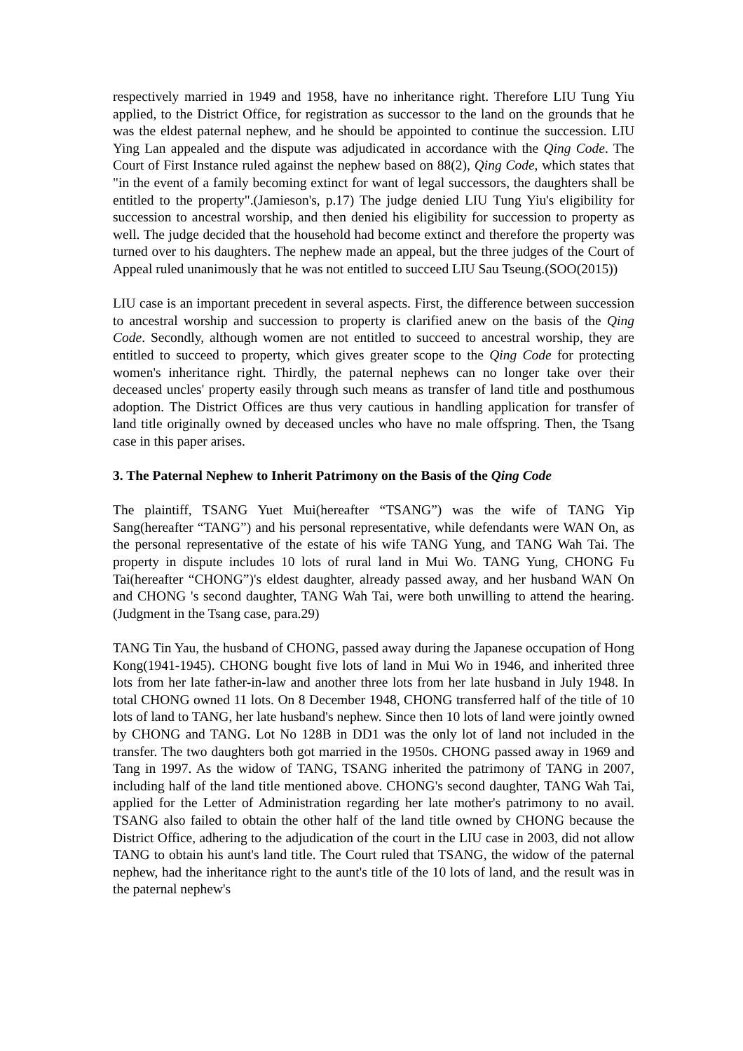respectively married in 1949 and 1958, have no inheritance right. Therefore LIU Tung Yiu applied, to the District Office, for registration as successor to the land on the grounds that he was the eldest paternal nephew, and he should be appointed to continue the succession. LIU Ying Lan appealed and the dispute was adjudicated in accordance with the Qing Code. The Court of First Instance ruled against the nephew based on 88(2), Qing Code, which states that "in the event of a family becoming extinct for want of legal successors, the daughters shall be entitled to the property".(Jamieson's, p.17) The judge denied LIU Tung Yiu's eligibility for succession to ancestral worship, and then denied his eligibility for succession to property as well. The judge decided that the household had become extinct and therefore the property was turned over to his daughters. The nephew made an appeal, but the three judges of the Court of Appeal ruled unanimously that he was not entitled to succeed LIU Sau Tseung.(SOO(2015))
LIU case is an important precedent in several aspects. First, the difference between succession to ancestral worship and succession to property is clarified anew on the basis of the Qing Code. Secondly, although women are not entitled to succeed to ancestral worship, they are entitled to succeed to property, which gives greater scope to the Qing Code for protecting women's inheritance right. Thirdly, the paternal nephews can no longer take over their deceased uncles' property easily through such means as transfer of land title and posthumous adoption. The District Offices are thus very cautious in handling application for transfer of land title originally owned by deceased uncles who have no male offspring. Then, the Tsang case in this paper arises.
3. The Paternal Nephew to Inherit Patrimony on the Basis of the Qing Code
The plaintiff, TSANG Yuet Mui(hereafter “TSANG”) was the wife of TANG Yip Sang(hereafter “TANG”) and his personal representative, while defendants were WAN On, as the personal representative of the estate of his wife TANG Yung, and TANG Wah Tai. The property in dispute includes 10 lots of rural land in Mui Wo. TANG Yung, CHONG Fu Tai(hereafter “CHONG”)'s eldest daughter, already passed away, and her husband WAN On and CHONG 's second daughter, TANG Wah Tai, were both unwilling to attend the hearing.(Judgment in the Tsang case, para.29)
TANG Tin Yau, the husband of CHONG, passed away during the Japanese occupation of Hong Kong(1941-1945). CHONG bought five lots of land in Mui Wo in 1946, and inherited three lots from her late father-in-law and another three lots from her late husband in July 1948. In total CHONG owned 11 lots. On 8 December 1948, CHONG transferred half of the title of 10 lots of land to TANG, her late husband's nephew. Since then 10 lots of land were jointly owned by CHONG and TANG. Lot No 128B in DD1 was the only lot of land not included in the transfer. The two daughters both got married in the 1950s. CHONG passed away in 1969 and Tang in 1997. As the widow of TANG, TSANG inherited the patrimony of TANG in 2007, including half of the land title mentioned above. CHONG's second daughter, TANG Wah Tai, applied for the Letter of Administration regarding her late mother's patrimony to no avail. TSANG also failed to obtain the other half of the land title owned by CHONG because the District Office, adhering to the adjudication of the court in the LIU case in 2003, did not allow TANG to obtain his aunt's land title. The Court ruled that TSANG, the widow of the paternal nephew, had the inheritance right to the aunt's title of the 10 lots of land, and the result was in the paternal nephew's